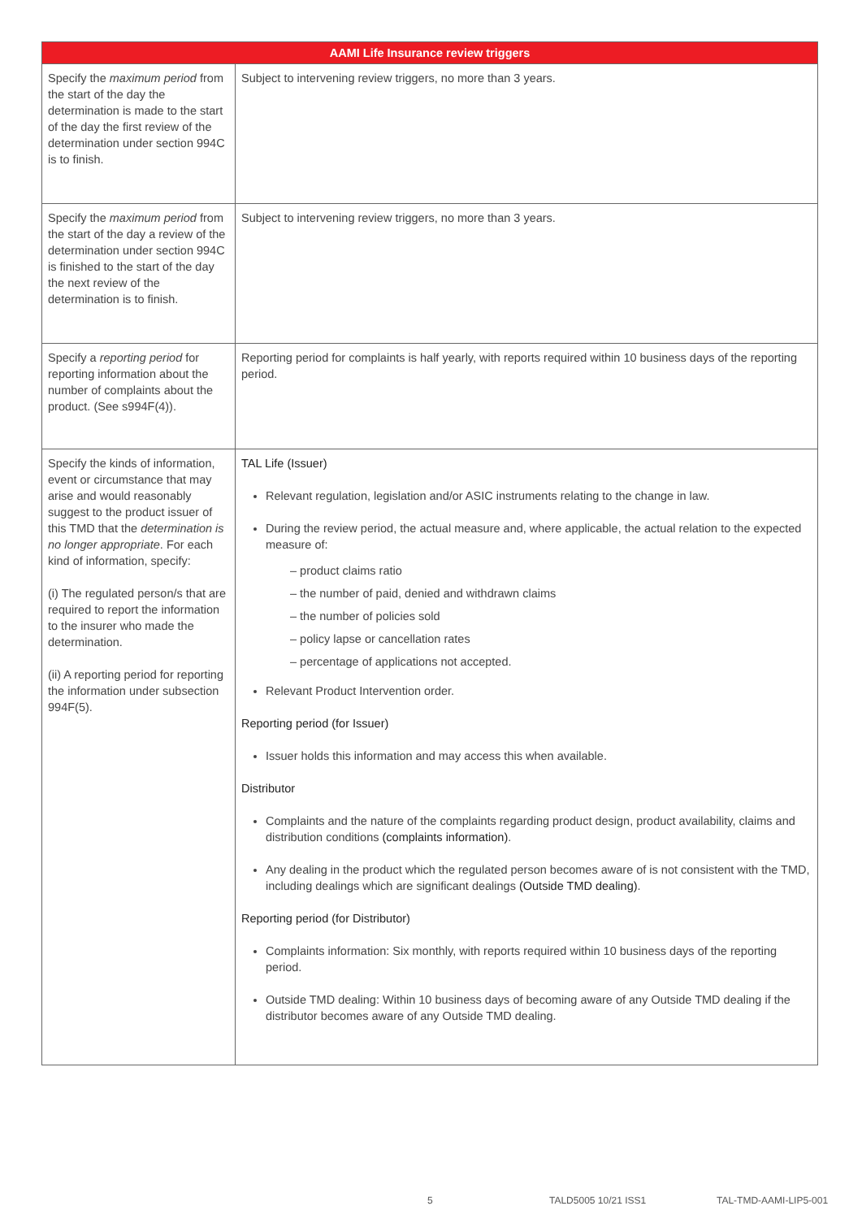| AAMI Life Insurance review triggers | |
| --- | --- |
| Specify the maximum period from the start of the day the determination is made to the start of the day the first review of the determination under section 994C is to finish. | Subject to intervening review triggers, no more than 3 years. |
| Specify the maximum period from the start of the day a review of the determination under section 994C is finished to the start of the day the next review of the determination is to finish. | Subject to intervening review triggers, no more than 3 years. |
| Specify a reporting period for reporting information about the number of complaints about the product. (See s994F(4)). | Reporting period for complaints is half yearly, with reports required within 10 business days of the reporting period. |
| Specify the kinds of information, event or circumstance that may arise and would reasonably suggest to the product issuer of this TMD that the determination is no longer appropriate . For each kind of information, specify: (i) The regulated person/s that are required to report the information to the insurer who made the determination. (ii) A reporting period for reporting the information under subsection 994F(5). | TAL Life (Issuer) Relevant regulation, legislation and/or ASIC instruments relating to the change in law. During the review period, the actual measure and, where applicable, the actual relation to the expected measure of: – product claims ratio – the number of paid, denied and withdrawn claims – the number of policies sold – policy lapse or cancellation rates – percentage of applications not accepted. Relevant Product Intervention order. Reporting period (for Issuer) Issuer holds this information and may access this when available. Distributor Complaints and the nature of the complaints regarding product design, product availability, claims and distribution conditions (complaints information) . Any dealing in the product which the regulated person becomes aware of is not consistent with the TMD, including dealings which are significant dealings (Outside TMD dealing) . Reporting period (for Distributor) Complaints information: Six monthly, with reports required within 10 business days of the reporting period. Outside TMD dealing: Within 10 business days of becoming aware of any Outside TMD dealing if the distributor becomes aware of any Outside TMD dealing. |
5 TALD5005 10/21 ISS1 TAL-TMD-AAMI-LIP5-001